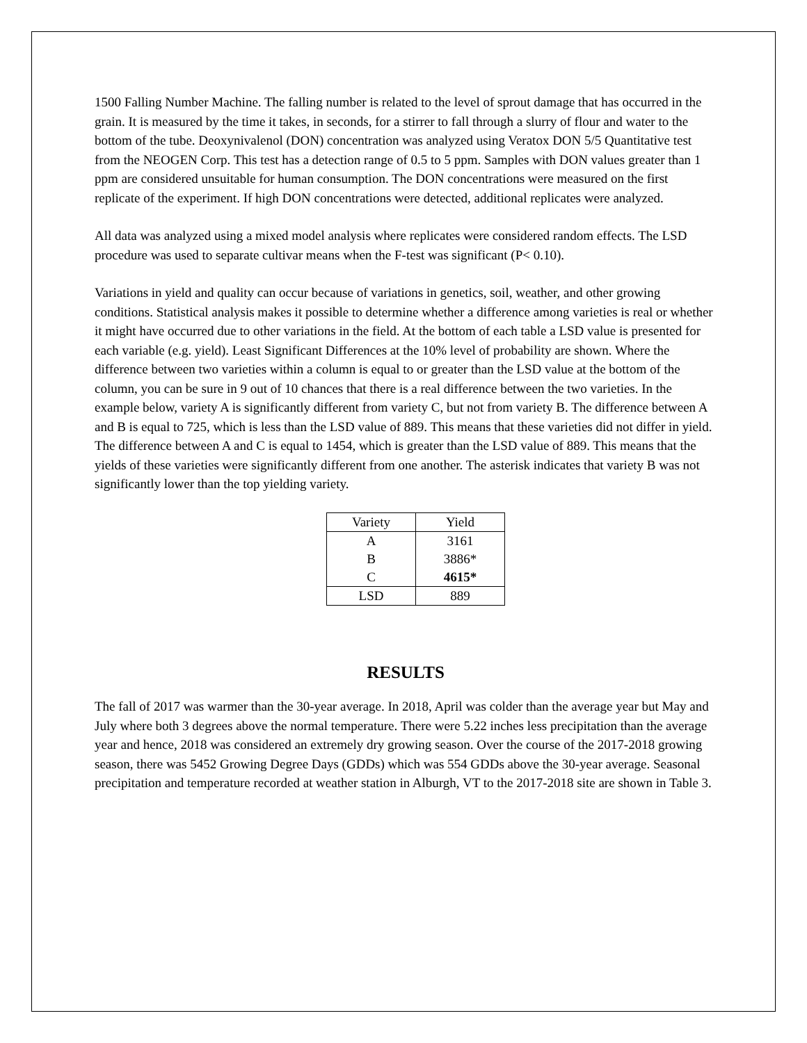1500 Falling Number Machine. The falling number is related to the level of sprout damage that has occurred in the grain. It is measured by the time it takes, in seconds, for a stirrer to fall through a slurry of flour and water to the bottom of the tube. Deoxynivalenol (DON) concentration was analyzed using Veratox DON 5/5 Quantitative test from the NEOGEN Corp. This test has a detection range of 0.5 to 5 ppm. Samples with DON values greater than 1 ppm are considered unsuitable for human consumption. The DON concentrations were measured on the first replicate of the experiment. If high DON concentrations were detected, additional replicates were analyzed.
All data was analyzed using a mixed model analysis where replicates were considered random effects. The LSD procedure was used to separate cultivar means when the F-test was significant (P< 0.10).
Variations in yield and quality can occur because of variations in genetics, soil, weather, and other growing conditions. Statistical analysis makes it possible to determine whether a difference among varieties is real or whether it might have occurred due to other variations in the field. At the bottom of each table a LSD value is presented for each variable (e.g. yield). Least Significant Differences at the 10% level of probability are shown. Where the difference between two varieties within a column is equal to or greater than the LSD value at the bottom of the column, you can be sure in 9 out of 10 chances that there is a real difference between the two varieties. In the example below, variety A is significantly different from variety C, but not from variety B. The difference between A and B is equal to 725, which is less than the LSD value of 889. This means that these varieties did not differ in yield. The difference between A and C is equal to 1454, which is greater than the LSD value of 889. This means that the yields of these varieties were significantly different from one another. The asterisk indicates that variety B was not significantly lower than the top yielding variety.
| Variety | Yield |
| A | 3161 |
| B | 3886* |
| C | 4615* |
| LSD | 889 |
RESULTS
The fall of 2017 was warmer than the 30-year average. In 2018, April was colder than the average year but May and July where both 3 degrees above the normal temperature. There were 5.22 inches less precipitation than the average year and hence, 2018 was considered an extremely dry growing season. Over the course of the 2017-2018 growing season, there was 5452 Growing Degree Days (GDDs) which was 554 GDDs above the 30-year average. Seasonal precipitation and temperature recorded at weather station in Alburgh, VT to the 2017-2018 site are shown in Table 3.